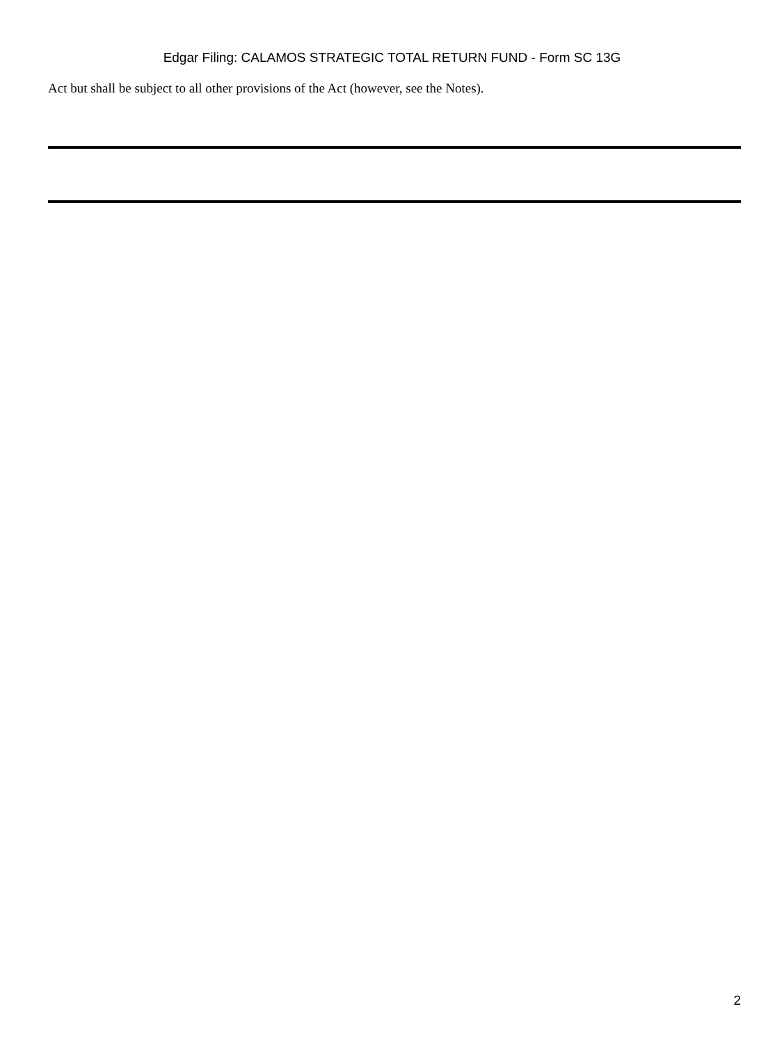Edgar Filing: CALAMOS STRATEGIC TOTAL RETURN FUND - Form SC 13G
Act but shall be subject to all other provisions of the Act (however, see the Notes).
2